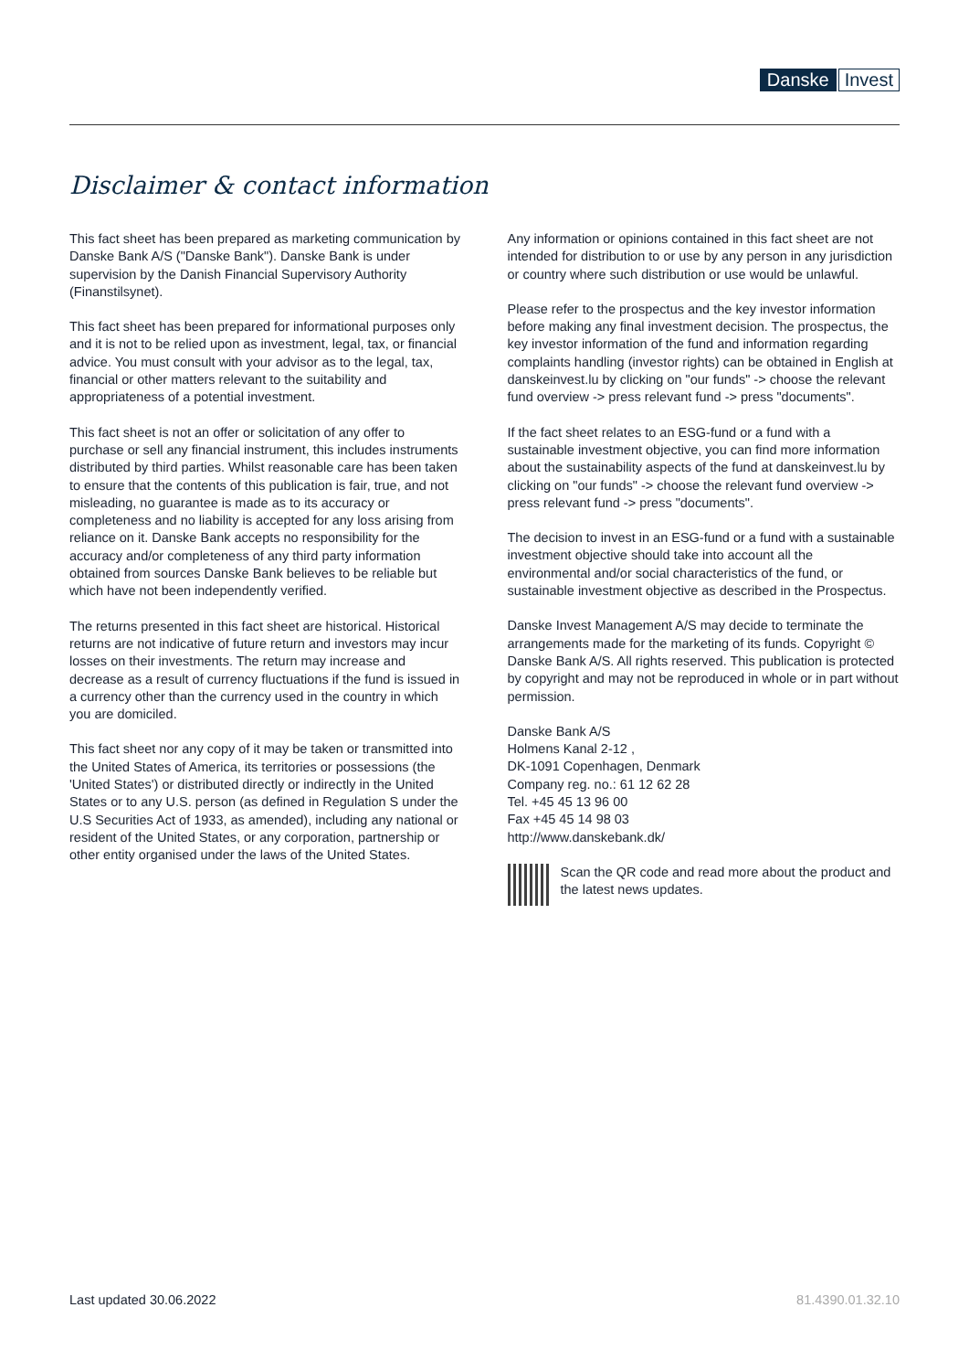Danske Invest
Disclaimer & contact information
This fact sheet has been prepared as marketing communication by Danske Bank A/S ("Danske Bank"). Danske Bank is under supervision by the Danish Financial Supervisory Authority (Finanstilsynet).
This fact sheet has been prepared for informational purposes only and it is not to be relied upon as investment, legal, tax, or financial advice. You must consult with your advisor as to the legal, tax, financial or other matters relevant to the suitability and appropriateness of a potential investment.
This fact sheet is not an offer or solicitation of any offer to purchase or sell any financial instrument, this includes instruments distributed by third parties. Whilst reasonable care has been taken to ensure that the contents of this publication is fair, true, and not misleading, no guarantee is made as to its accuracy or completeness and no liability is accepted for any loss arising from reliance on it. Danske Bank accepts no responsibility for the accuracy and/or completeness of any third party information obtained from sources Danske Bank believes to be reliable but which have not been independently verified.
The returns presented in this fact sheet are historical. Historical returns are not indicative of future return and investors may incur losses on their investments. The return may increase and decrease as a result of currency fluctuations if the fund is issued in a currency other than the currency used in the country in which you are domiciled.
This fact sheet nor any copy of it may be taken or transmitted into the United States of America, its territories or possessions (the 'United States') or distributed directly or indirectly in the United States or to any U.S. person (as defined in Regulation S under the U.S Securities Act of 1933, as amended), including any national or resident of the United States, or any corporation, partnership or other entity organised under the laws of the United States.
Any information or opinions contained in this fact sheet are not intended for distribution to or use by any person in any jurisdiction or country where such distribution or use would be unlawful.
Please refer to the prospectus and the key investor information before making any final investment decision. The prospectus, the key investor information of the fund and information regarding complaints handling (investor rights) can be obtained in English at danskeinvest.lu by clicking on "our funds" -> choose the relevant fund overview -> press relevant fund -> press "documents".
If the fact sheet relates to an ESG-fund or a fund with a sustainable investment objective, you can find more information about the sustainability aspects of the fund at danskeinvest.lu by clicking on "our funds" -> choose the relevant fund overview -> press relevant fund -> press "documents".
The decision to invest in an ESG-fund or a fund with a sustainable investment objective should take into account all the environmental and/or social characteristics of the fund, or sustainable investment objective as described in the Prospectus.
Danske Invest Management A/S may decide to terminate the arrangements made for the marketing of its funds. Copyright © Danske Bank A/S. All rights reserved. This publication is protected by copyright and may not be reproduced in whole or in part without permission.
Danske Bank A/S
Holmens Kanal 2-12 ,
DK-1091 Copenhagen, Denmark
Company reg. no.: 61 12 62 28
Tel. +45 45 13 96 00
Fax +45 45 14 98 03
http://www.danskebank.dk/
Scan the QR code and read more about the product and the latest news updates.
Last updated 30.06.2022 81.4390.01.32.10